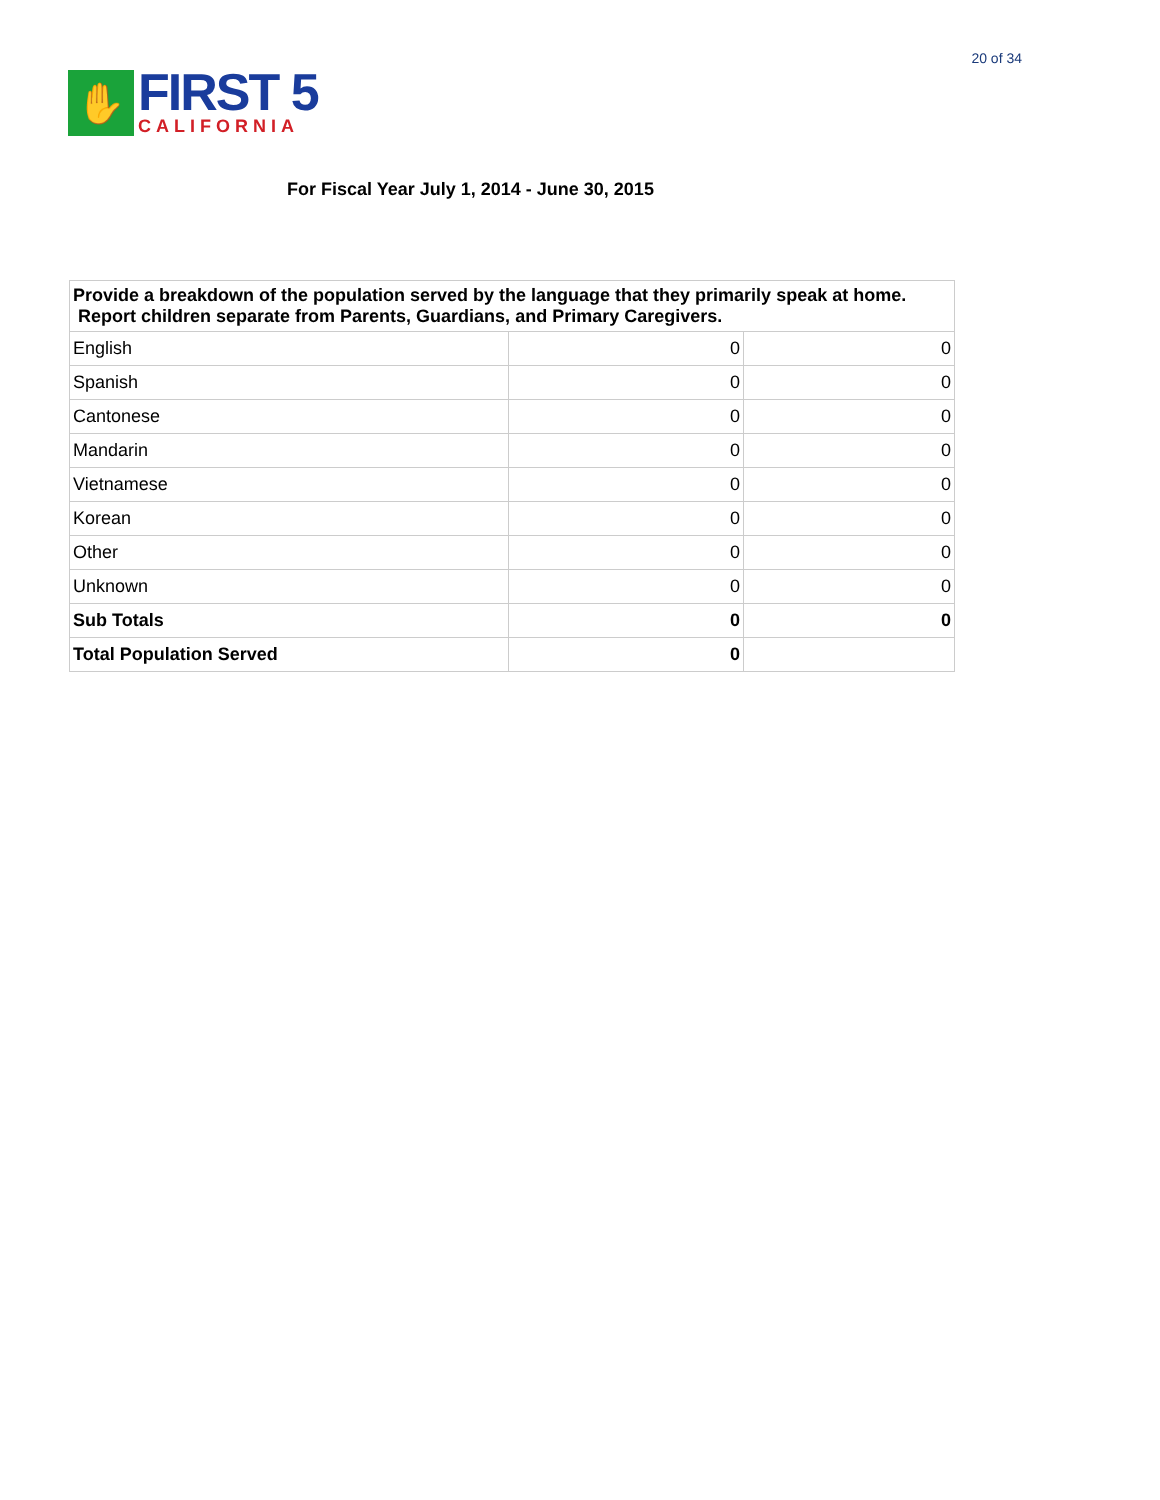✋
FIRST 5
CALIFORNIA
20 of 34
For Fiscal Year July 1, 2014 - June 30, 2015
| Provide a breakdown of the population served by the language that they primarily speak at home. Report children separate from Parents, Guardians, and Primary Caregivers. | | |
| --- | --- | --- |
| English | 0 | 0 |
| Spanish | 0 | 0 |
| Cantonese | 0 | 0 |
| Mandarin | 0 | 0 |
| Vietnamese | 0 | 0 |
| Korean | 0 | 0 |
| Other | 0 | 0 |
| Unknown | 0 | 0 |
| Sub Totals | 0 | 0 |
| Total Population Served | 0 | |